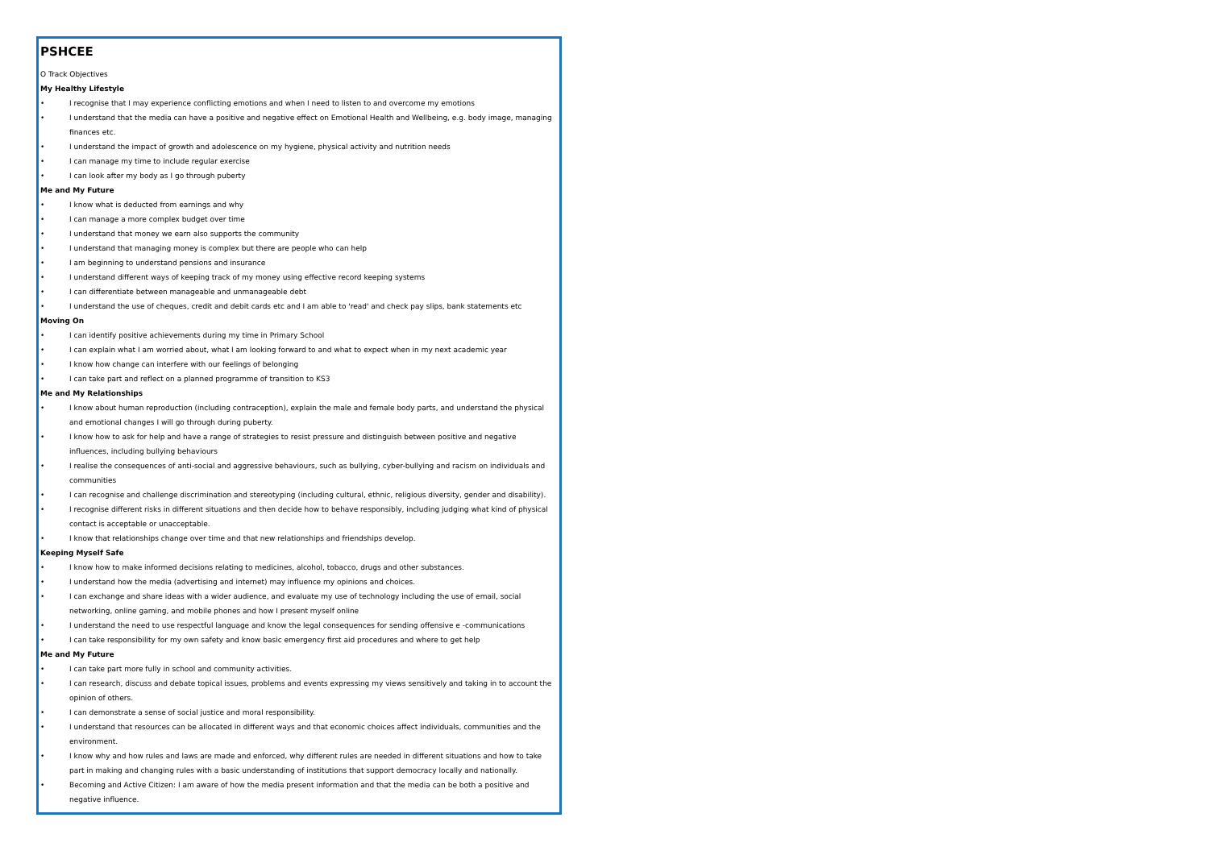PSHCEE
O Track Objectives
My Healthy Lifestyle
• I recognise that I may experience conflicting emotions and when I need to listen to and overcome my emotions
• I understand that the media can have a positive and negative effect on Emotional Health and Wellbeing, e.g. body image, managing finances etc.
• I understand the impact of growth and adolescence on my hygiene, physical activity and nutrition needs
• I can manage my time to include regular exercise
• I can look after my body as I go through puberty
Me and My Future
• I know what is deducted from earnings and why
• I can manage a more complex budget over time
• I understand that money we earn also supports the community
• I understand that managing money is complex but there are people who can help
• I am beginning to understand pensions and insurance
• I understand different ways of keeping track of my money using effective record keeping systems
• I can differentiate between manageable and unmanageable debt
• I understand the use of cheques, credit and debit cards etc and I am able to 'read' and check pay slips, bank statements etc
Moving On
• I can identify positive achievements during my time in Primary School
• I can explain what I am worried about, what I am looking forward to and what to expect when in my next academic year
• I know how change can interfere with our feelings of belonging
• I can take part and reflect on a planned programme of transition to KS3
Me and My Relationships
• I know about human reproduction (including contraception), explain the male and female body parts, and understand the physical and emotional changes I will go through during puberty.
• I know how to ask for help and have a range of strategies to resist pressure and distinguish between positive and negative influences, including bullying behaviours
• I realise the consequences of anti-social and aggressive behaviours, such as bullying, cyber-bullying and racism on individuals and communities
• I can recognise and challenge discrimination and stereotyping (including cultural, ethnic, religious diversity, gender and disability).
• I recognise different risks in different situations and then decide how to behave responsibly, including judging what kind of physical contact is acceptable or unacceptable.
• I know that relationships change over time and that new relationships and friendships develop.
Keeping Myself Safe
• I know how to make informed decisions relating to medicines, alcohol, tobacco, drugs and other substances.
• I understand how the media (advertising and internet) may influence my opinions and choices.
• I can exchange and share ideas with a wider audience, and evaluate my use of technology including the use of email, social networking, online gaming, and mobile phones and how I present myself online
• I understand the need to use respectful language and know the legal consequences for sending offensive e -communications
• I can take responsibility for my own safety and know basic emergency first aid procedures and where to get help
Me and My Future
• I can take part more fully in school and community activities.
• I can research, discuss and debate topical issues, problems and events expressing my views sensitively and taking in to account the opinion of others.
• I can demonstrate a sense of social justice and moral responsibility.
• I understand that resources can be allocated in different ways and that economic choices affect individuals, communities and the environment.
• I know why and how rules and laws are made and enforced, why different rules are needed in different situations and how to take part in making and changing rules with a basic understanding of institutions that support democracy locally and nationally.
• Becoming and Active Citizen: I am aware of how the media present information and that the media can be both a positive and negative influence.